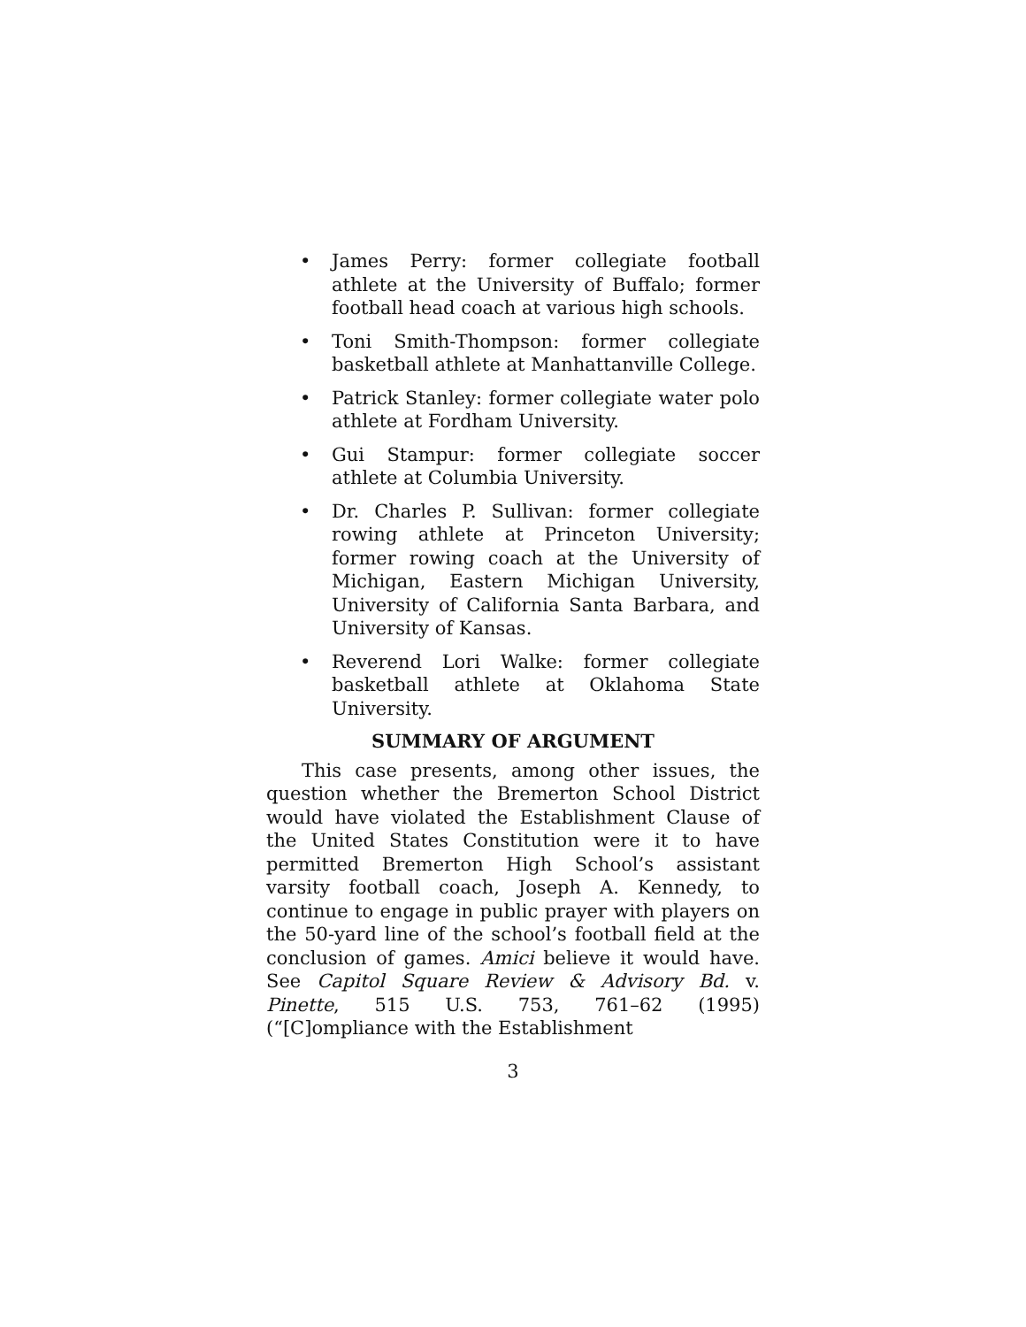• James Perry: former collegiate football athlete at the University of Buffalo; former football head coach at various high schools.
• Toni Smith-Thompson: former collegiate basketball athlete at Manhattanville College.
• Patrick Stanley: former collegiate water polo athlete at Fordham University.
• Gui Stampur: former collegiate soccer athlete at Columbia University.
• Dr. Charles P. Sullivan: former collegiate rowing athlete at Princeton University; former rowing coach at the University of Michigan, Eastern Michigan University, University of California Santa Barbara, and University of Kansas.
• Reverend Lori Walke: former collegiate basketball athlete at Oklahoma State University.
SUMMARY OF ARGUMENT
This case presents, among other issues, the question whether the Bremerton School District would have violated the Establishment Clause of the United States Constitution were it to have permitted Bremerton High School’s assistant varsity football coach, Joseph A. Kennedy, to continue to engage in public prayer with players on the 50-yard line of the school’s football field at the conclusion of games. Amici believe it would have. See Capitol Square Review & Advisory Bd. v. Pinette, 515 U.S. 753, 761–62 (1995) (“[C]ompliance with the Establishment
3